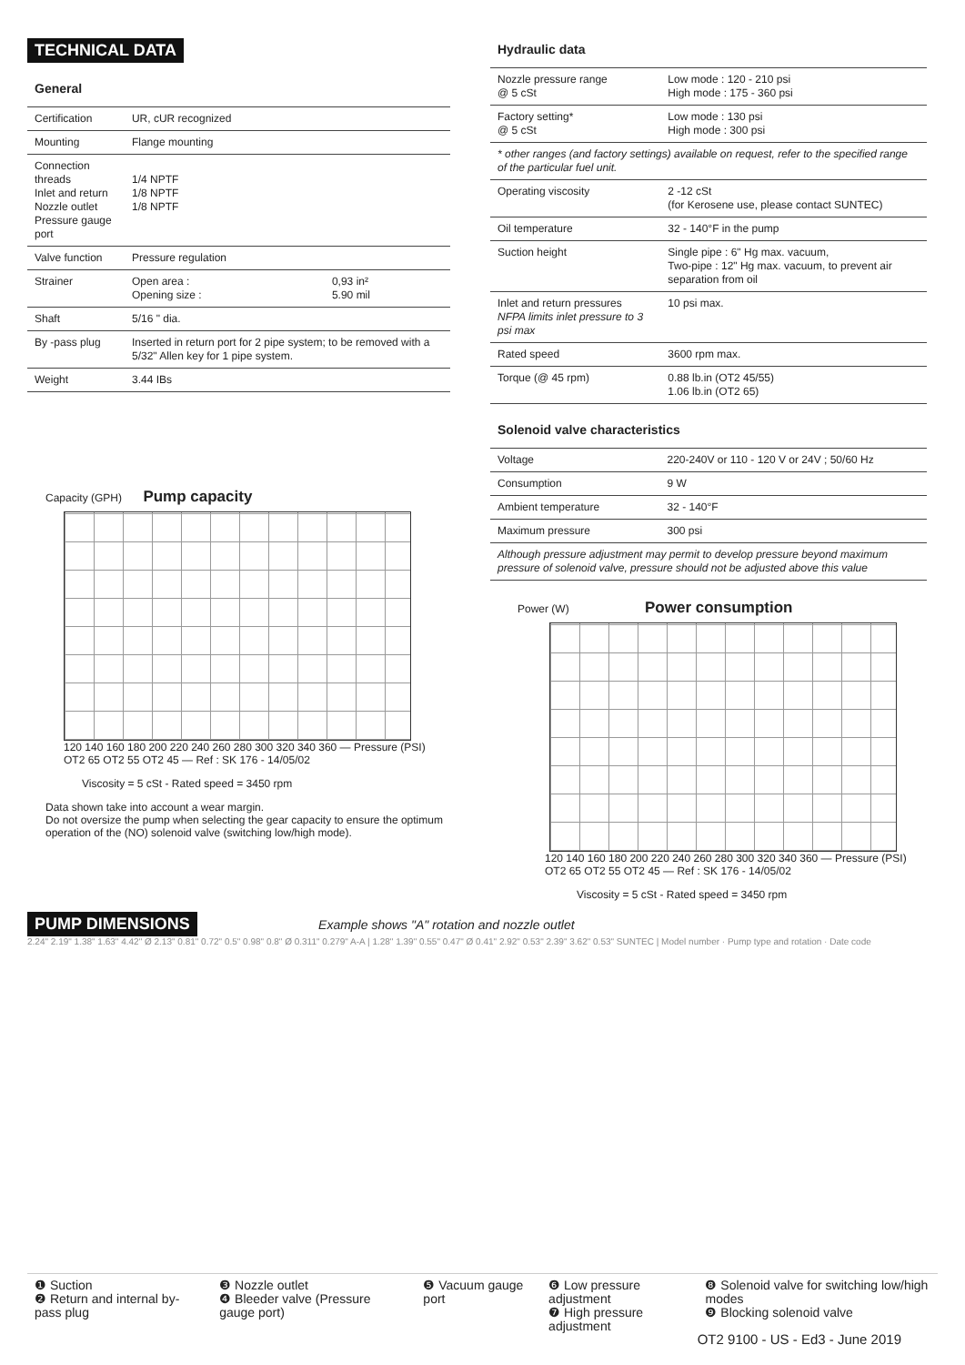TECHNICAL DATA
General
| Certification | UR, cUR recognized | |
| Mounting | Flange mounting | |
| Connection threads Inlet and return Nozzle outlet Pressure gauge port | 1/4 NPTF 1/8 NPTF 1/8 NPTF | |
| Valve function | Pressure regulation | |
| Strainer | Open area : Opening size : | 0,93 in² 5.90 mil |
| Shaft | 5/16 " dia. | |
| By -pass plug | Inserted in return port for 2 pipe system; to be removed with a 5/32" Allen key for 1 pipe system. | |
| Weight | 3.44 IBs | |
Capacity (GPH) Pump capacity
120 140 160 180 200 220 240 260 280 300 320 340 360 — Pressure (PSI)
OT2 65 OT2 55 OT2 45 — Ref : SK 176 - 14/05/02
Viscosity = 5 cSt - Rated speed = 3450 rpm
Data shown take into account a wear margin.
Do not oversize the pump when selecting the gear capacity to ensure the optimum operation of the (NO) solenoid valve (switching low/high mode).
Hydraulic data
| Nozzle pressure range @ 5 cSt | Low mode : 120 - 210 psi High mode : 175 - 360 psi |
| Factory setting* @ 5 cSt | Low mode : 130 psi High mode : 300 psi |
| * other ranges (and factory settings) available on request, refer to the specified range of the particular fuel unit. | |
| Operating viscosity | 2 -12 cSt (for Kerosene use, please contact SUNTEC) |
| Oil temperature | 32 - 140°F in the pump |
| Suction height | Single pipe : 6" Hg max. vacuum, Two-pipe : 12" Hg max. vacuum, to prevent air separation from oil |
| Inlet and return pressures NFPA limits inlet pressure to 3 psi max | 10 psi max. |
| Rated speed | 3600 rpm max. |
| Torque (@ 45 rpm) | 0.88 lb.in (OT2 45/55) 1.06 lb.in (OT2 65) |
Solenoid valve characteristics
| Voltage | 220-240V or 110 - 120 V or 24V ; 50/60 Hz |
| Consumption | 9 W |
| Ambient temperature | 32 - 140°F |
| Maximum pressure | 300 psi |
| Although pressure adjustment may permit to develop pressure beyond maximum pressure of solenoid valve, pressure should not be adjusted above this value | |
Power (W) Power consumption
120 140 160 180 200 220 240 260 280 300 320 340 360 — Pressure (PSI)
OT2 65 OT2 55 OT2 45 — Ref : SK 176 - 14/05/02
Viscosity = 5 cSt - Rated speed = 3450 rpm
PUMP DIMENSIONS
Example shows "A" rotation and nozzle outlet
2.24" 2.19" 1.38" 1.63" 4.42" Ø 2.13" 0.81" 0.72" 0.5" 0.98" 0.8" Ø 0.311" 0.279" A-A | 1.28" 1.39" 0.55" 0.47" Ø 0.41" 2.92" 0.53" 2.39" 3.62" 0.53" SUNTEC | Model number · Pump type and rotation · Date code
| ❶ Suction ❷ Return and internal by-pass plug | ❸ Nozzle outlet ❹ Bleeder valve (Pressure gauge port) | ❺ Vacuum gauge port | ❻ Low pressure adjustment ❼ High pressure adjustment | ❽ Solenoid valve for switching low/high modes ❾ Blocking solenoid valve |
OT2 9100 - US - Ed3 - June 2019